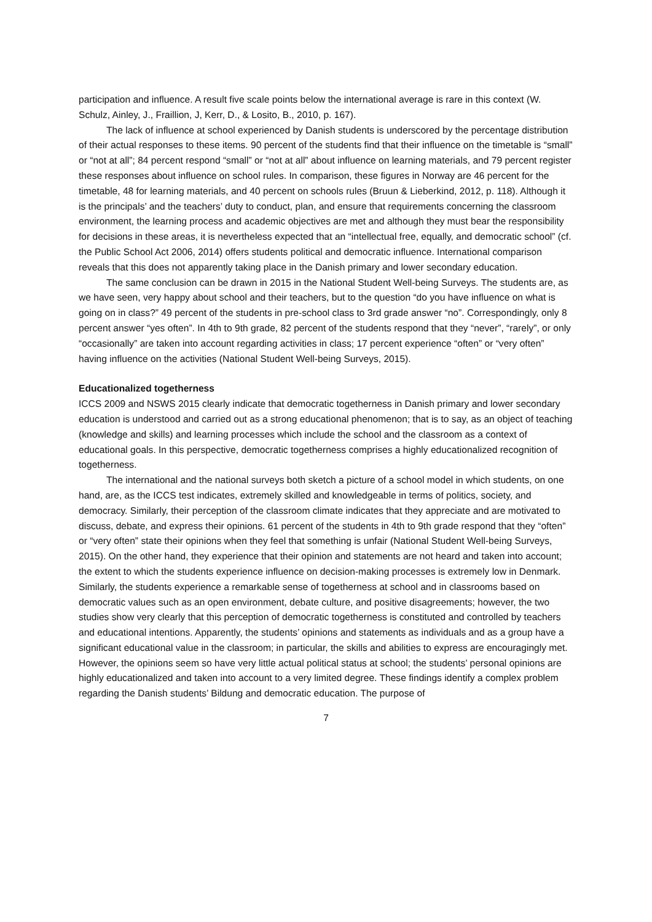participation and influence. A result five scale points below the international average is rare in this context (W. Schulz, Ainley, J., Fraillion, J, Kerr, D., & Losito, B., 2010, p. 167).
The lack of influence at school experienced by Danish students is underscored by the percentage distribution of their actual responses to these items. 90 percent of the students find that their influence on the timetable is “small” or “not at all”; 84 percent respond “small” or “not at all” about influence on learning materials, and 79 percent register these responses about influence on school rules. In comparison, these figures in Norway are 46 percent for the timetable, 48 for learning materials, and 40 percent on schools rules (Bruun & Lieberkind, 2012, p. 118). Although it is the principals’ and the teachers’ duty to conduct, plan, and ensure that requirements concerning the classroom environment, the learning process and academic objectives are met and although they must bear the responsibility for decisions in these areas, it is nevertheless expected that an “intellectual free, equally, and democratic school” (cf. the Public School Act 2006, 2014) offers students political and democratic influence. International comparison reveals that this does not apparently taking place in the Danish primary and lower secondary education.
The same conclusion can be drawn in 2015 in the National Student Well-being Surveys. The students are, as we have seen, very happy about school and their teachers, but to the question “do you have influence on what is going on in class?” 49 percent of the students in pre-school class to 3rd grade answer “no”. Correspondingly, only 8 percent answer “yes often”. In 4th to 9th grade, 82 percent of the students respond that they “never”, “rarely”, or only “occasionally” are taken into account regarding activities in class; 17 percent experience “often” or “very often” having influence on the activities (National Student Well-being Surveys, 2015).
Educationalized togetherness
ICCS 2009 and NSWS 2015 clearly indicate that democratic togetherness in Danish primary and lower secondary education is understood and carried out as a strong educational phenomenon; that is to say, as an object of teaching (knowledge and skills) and learning processes which include the school and the classroom as a context of educational goals. In this perspective, democratic togetherness comprises a highly educationalized recognition of togetherness.
The international and the national surveys both sketch a picture of a school model in which students, on one hand, are, as the ICCS test indicates, extremely skilled and knowledgeable in terms of politics, society, and democracy. Similarly, their perception of the classroom climate indicates that they appreciate and are motivated to discuss, debate, and express their opinions. 61 percent of the students in 4th to 9th grade respond that they “often” or “very often” state their opinions when they feel that something is unfair (National Student Well-being Surveys, 2015). On the other hand, they experience that their opinion and statements are not heard and taken into account; the extent to which the students experience influence on decision-making processes is extremely low in Denmark. Similarly, the students experience a remarkable sense of togetherness at school and in classrooms based on democratic values such as an open environment, debate culture, and positive disagreements; however, the two studies show very clearly that this perception of democratic togetherness is constituted and controlled by teachers and educational intentions. Apparently, the students’ opinions and statements as individuals and as a group have a significant educational value in the classroom; in particular, the skills and abilities to express are encouragingly met. However, the opinions seem so have very little actual political status at school; the students’ personal opinions are highly educationalized and taken into account to a very limited degree. These findings identify a complex problem regarding the Danish students’ Bildung and democratic education. The purpose of
7